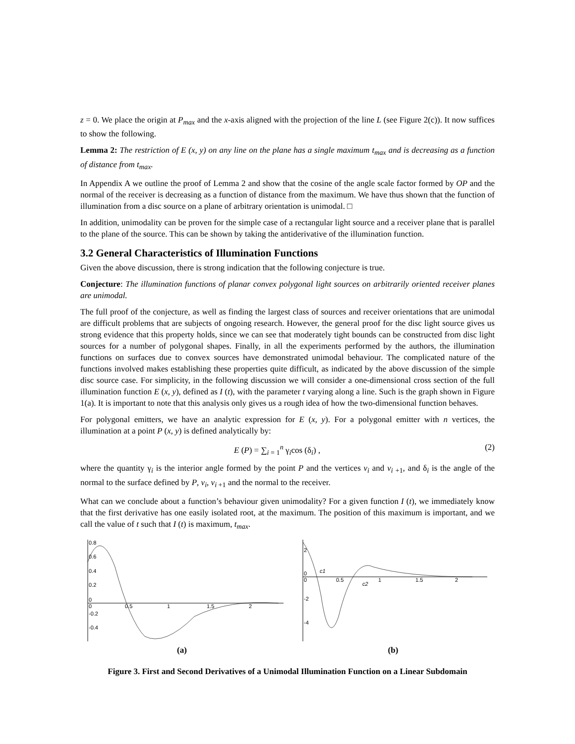z = 0. We place the origin at P<sub>max</sub> and the x-axis aligned with the projection of the line L (see Figure 2(c)). It now suffices to show the following.
Lemma 2: The restriction of E (x, y) on any line on the plane has a single maximum t<sub>max</sub> and is decreasing as a function of distance from t<sub>max</sub>.
In Appendix A we outline the proof of Lemma 2 and show that the cosine of the angle scale factor formed by OP and the normal of the receiver is decreasing as a function of distance from the maximum. We have thus shown that the function of illumination from a disc source on a plane of arbitrary orientation is unimodal. □
In addition, unimodality can be proven for the simple case of a rectangular light source and a receiver plane that is parallel to the plane of the source. This can be shown by taking the antiderivative of the illumination function.
3.2 General Characteristics of Illumination Functions
Given the above discussion, there is strong indication that the following conjecture is true.
Conjecture: The illumination functions of planar convex polygonal light sources on arbitrarily oriented receiver planes are unimodal.
The full proof of the conjecture, as well as finding the largest class of sources and receiver orientations that are unimodal are difficult problems that are subjects of ongoing research. However, the general proof for the disc light source gives us strong evidence that this property holds, since we can see that moderately tight bounds can be constructed from disc light sources for a number of polygonal shapes. Finally, in all the experiments performed by the authors, the illumination functions on surfaces due to convex sources have demonstrated unimodal behaviour. The complicated nature of the functions involved makes establishing these properties quite difficult, as indicated by the above discussion of the simple disc source case. For simplicity, in the following discussion we will consider a one-dimensional cross section of the full illumination function E (x, y), defined as I (t), with the parameter t varying along a line. Such is the graph shown in Figure 1(a). It is important to note that this analysis only gives us a rough idea of how the two-dimensional function behaves.
For polygonal emitters, we have an analytic expression for E (x, y). For a polygonal emitter with n vertices, the illumination at a point P (x, y) is defined analytically by:
E (P) = ∑<sub>i = 1</sub><sup>n</sup> γ<sub>i</sub>cos (δ<sub>i</sub>) , (2)
where the quantity γ<sub>i</sub> is the interior angle formed by the point P and the vertices v<sub>i</sub> and v<sub>i +1</sub>, and δ<sub>i</sub> is the angle of the normal to the surface defined by P, v<sub>i</sub>, v<sub>i +1</sub> and the normal to the receiver.
What can we conclude about a function’s behaviour given unimodality? For a given function I (t), we immediately know that the first derivative has one easily isolated root, at the maximum. The position of this maximum is important, and we call the value of t such that I (t) is maximum, t<sub>max</sub>.
0.8
0.6
0.4
0.2
0
0
0.5
1
1.5
2
-0.2
-0.4
(a)
2
0
0
0.5
1
1.5
2
-2
-4
c1
c2
(b)
Figure 3. First and Second Derivatives of a Unimodal Illumination Function on a Linear Subdomain